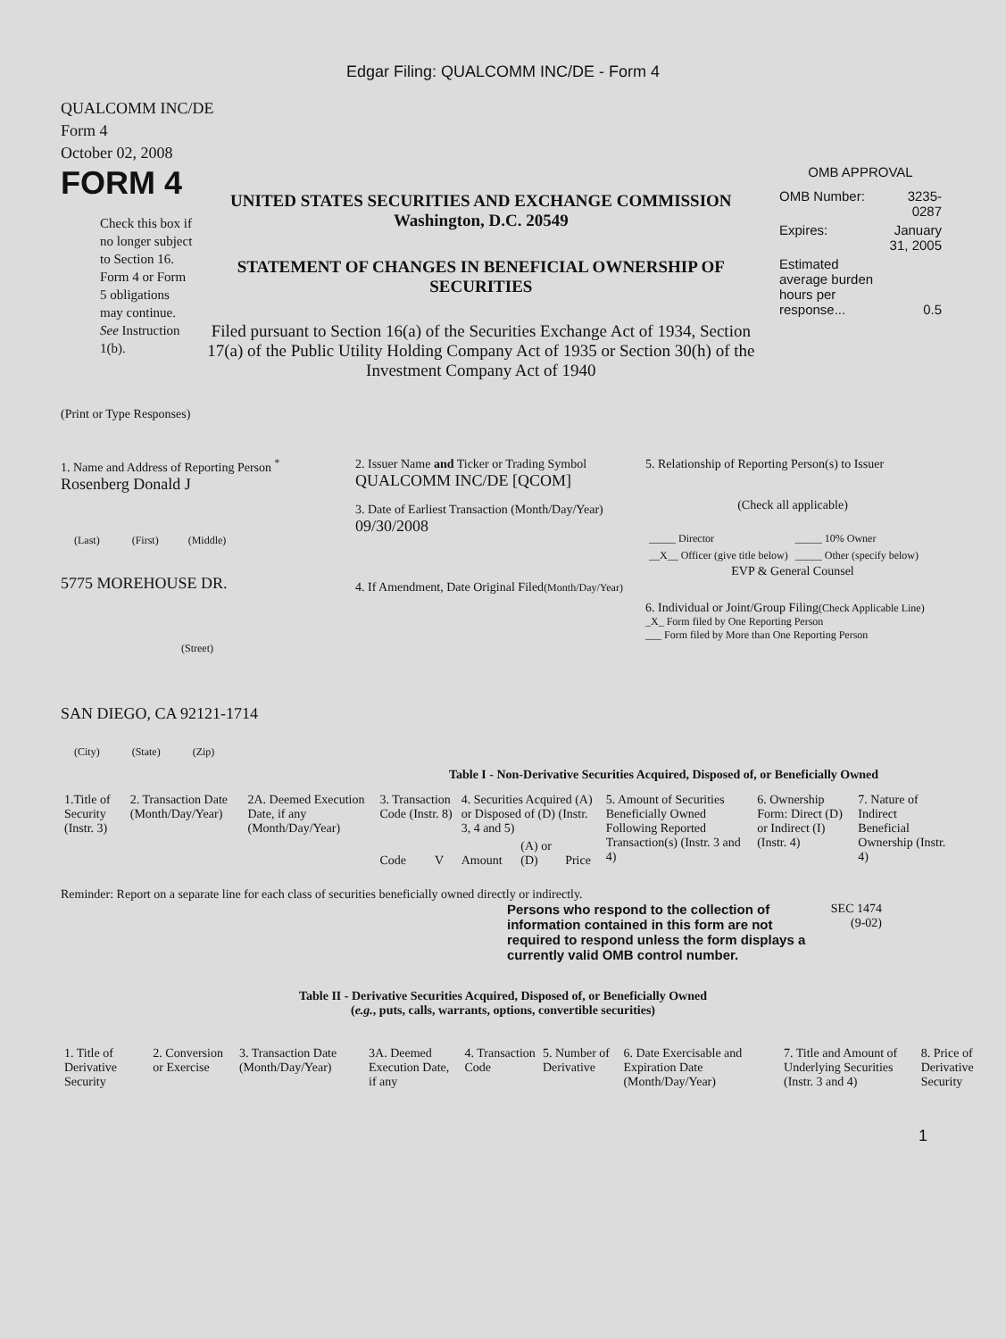Edgar Filing: QUALCOMM INC/DE - Form 4
QUALCOMM INC/DE
Form 4
October 02, 2008
FORM 4
Check this box if no longer subject to Section 16. Form 4 or Form 5 obligations may continue. See Instruction 1(b).
UNITED STATES SECURITIES AND EXCHANGE COMMISSION
Washington, D.C. 20549
STATEMENT OF CHANGES IN BENEFICIAL OWNERSHIP OF SECURITIES
Filed pursuant to Section 16(a) of the Securities Exchange Act of 1934, Section 17(a) of the Public Utility Holding Company Act of 1935 or Section 30(h) of the Investment Company Act of 1940
OMB APPROVAL
| OMB Number: | 3235-0287 |
| Expires: | January 31, 2005 |
| Estimated average burden hours per response... | 0.5 |
(Print or Type Responses)
1. Name and Address of Reporting Person <sup>*</sup>
Rosenberg Donald J
(Last) (First) (Middle)
5775 MOREHOUSE DR.
(Street)
SAN DIEGO, CA 92121-1714
(City) (State) (Zip)
2. Issuer Name and Ticker or Trading Symbol
QUALCOMM INC/DE [QCOM]
3. Date of Earliest Transaction (Month/Day/Year)
09/30/2008
4. If Amendment, Date Original Filed(Month/Day/Year)
5. Relationship of Reporting Person(s) to Issuer
(Check all applicable)
| _____ Director | _____ 10% Owner |
| __X__ Officer (give title below) | _____ Other (specify below) |
EVP & General Counsel
6. Individual or Joint/Group Filing(Check Applicable Line)
_X_ Form filed by One Reporting Person
___ Form filed by More than One Reporting Person
Table I - Non-Derivative Securities Acquired, Disposed of, or Beneficially Owned
| 1.Title of Security (Instr. 3) | 2. Transaction Date (Month/Day/Year) | 2A. Deemed Execution Date, if any (Month/Day/Year) | 3. Transaction Code (Instr. 8) | | 4. Securities Acquired (A) or Disposed of (D) (Instr. 3, 4 and 5) | | | 5. Amount of Securities Beneficially Owned Following Reported Transaction(s) (Instr. 3 and 4) | 6. Ownership Form: Direct (D) or Indirect (I) (Instr. 4) | 7. Nature of Indirect Beneficial Ownership (Instr. 4) |
| --- | --- | --- | --- | --- | --- | --- | --- | --- | --- | --- |
| | | | Code | V | Amount | (A) or (D) | Price | | | |
Reminder: Report on a separate line for each class of securities beneficially owned directly or indirectly.
Persons who respond to the collection of information contained in this form are not required to respond unless the form displays a currently valid OMB control number.
SEC 1474
(9-02)
Table II - Derivative Securities Acquired, Disposed of, or Beneficially Owned
(e.g., puts, calls, warrants, options, convertible securities)
| 1. Title of Derivative Security | 2. Conversion or Exercise | 3. Transaction Date (Month/Day/Year) | 3A. Deemed Execution Date, if any | 4. Transaction Code | 5. Number of Derivative | 6. Date Exercisable and Expiration Date (Month/Day/Year) | 7. Title and Amount of Underlying Securities (Instr. 3 and 4) | 8. Price of Derivative Security |
| --- | --- | --- | --- | --- | --- | --- | --- | --- |
1